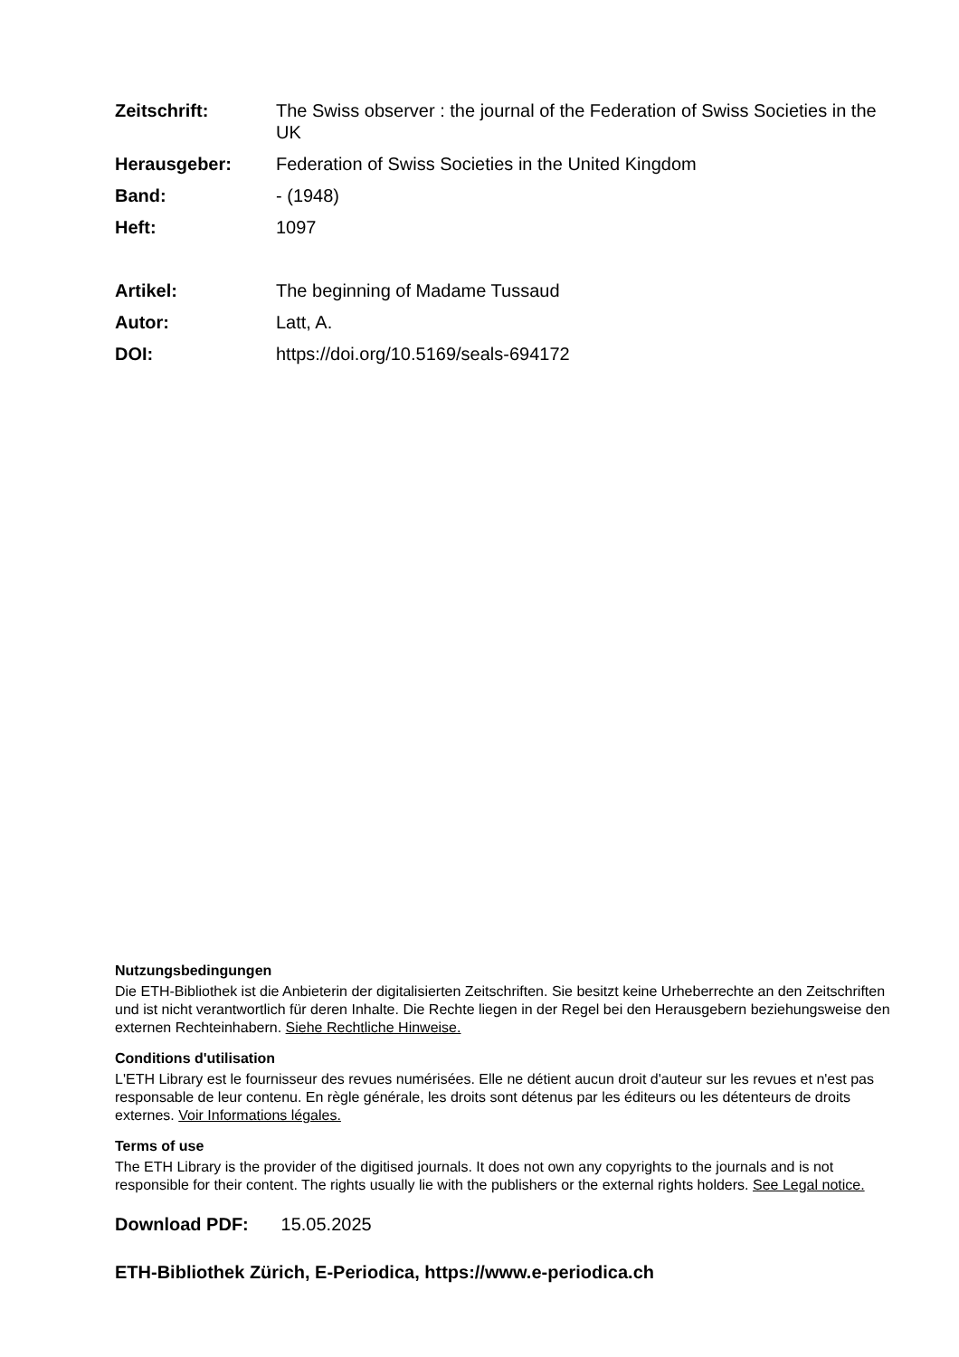Zeitschrift: The Swiss observer : the journal of the Federation of Swiss Societies in the UK
Herausgeber: Federation of Swiss Societies in the United Kingdom
Band: - (1948)
Heft: 1097
Artikel: The beginning of Madame Tussaud
Autor: Latt, A.
DOI: https://doi.org/10.5169/seals-694172
Nutzungsbedingungen
Die ETH-Bibliothek ist die Anbieterin der digitalisierten Zeitschriften. Sie besitzt keine Urheberrechte an den Zeitschriften und ist nicht verantwortlich für deren Inhalte. Die Rechte liegen in der Regel bei den Herausgebern beziehungsweise den externen Rechteinhabern. Siehe Rechtliche Hinweise.
Conditions d'utilisation
L'ETH Library est le fournisseur des revues numérisées. Elle ne détient aucun droit d'auteur sur les revues et n'est pas responsable de leur contenu. En règle générale, les droits sont détenus par les éditeurs ou les détenteurs de droits externes. Voir Informations légales.
Terms of use
The ETH Library is the provider of the digitised journals. It does not own any copyrights to the journals and is not responsible for their content. The rights usually lie with the publishers or the external rights holders. See Legal notice.
Download PDF: 15.05.2025
ETH-Bibliothek Zürich, E-Periodica, https://www.e-periodica.ch